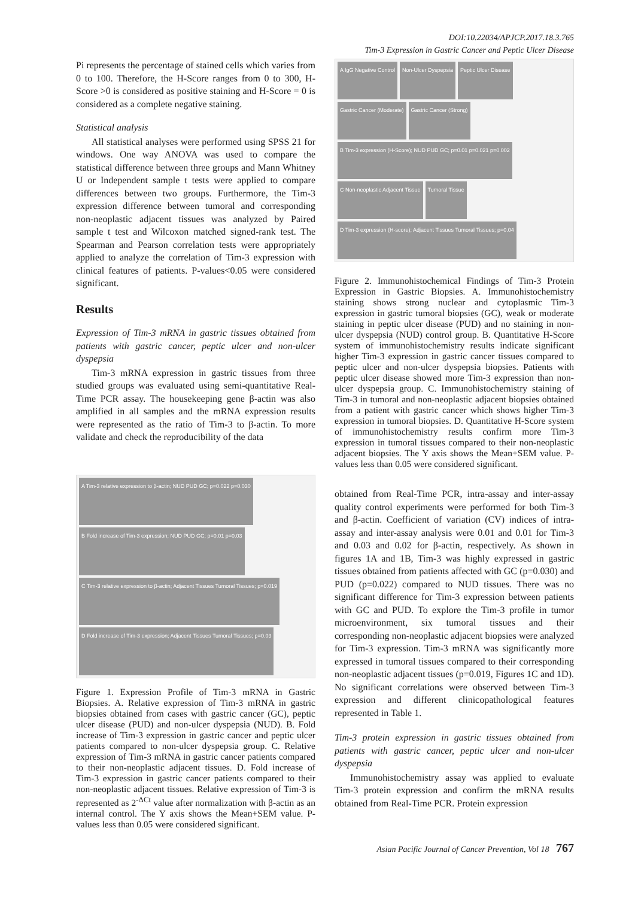DOI:10.22034/APJCP.2017.18.3.765
Tim-3 Expression in Gastric Cancer and Peptic Ulcer Disease
Pi represents the percentage of stained cells which varies from 0 to 100. Therefore, the H-Score ranges from 0 to 300, H-Score >0 is considered as positive staining and H-Score = 0 is considered as a complete negative staining.
Statistical analysis
All statistical analyses were performed using SPSS 21 for windows. One way ANOVA was used to compare the statistical difference between three groups and Mann Whitney U or Independent sample t tests were applied to compare differences between two groups. Furthermore, the Tim-3 expression difference between tumoral and corresponding non-neoplastic adjacent tissues was analyzed by Paired sample t test and Wilcoxon matched signed-rank test. The Spearman and Pearson correlation tests were appropriately applied to analyze the correlation of Tim-3 expression with clinical features of patients. P-values<0.05 were considered significant.
Results
Expression of Tim-3 mRNA in gastric tissues obtained from patients with gastric cancer, peptic ulcer and non-ulcer dyspepsia
Tim-3 mRNA expression in gastric tissues from three studied groups was evaluated using semi-quantitative Real-Time PCR assay. The housekeeping gene β-actin was also amplified in all samples and the mRNA expression results were represented as the ratio of Tim-3 to β-actin. To more validate and check the reproducibility of the data
A Tim-3 relative expression to β-actin; NUD PUD GC; p=0.022 p=0.030
B Fold increase of Tim-3 expression; NUD PUD GC; p=0.01 p=0.03
C Tim-3 relative expression to β-actin; Adjacent Tissues Tumoral Tissues; p=0.019
D Fold increase of Tim-3 expression; Adjacent Tissues Tumoral Tissues; p=0.03
Figure 1. Expression Profile of Tim-3 mRNA in Gastric Biopsies. A. Relative expression of Tim-3 mRNA in gastric biopsies obtained from cases with gastric cancer (GC), peptic ulcer disease (PUD) and non-ulcer dyspepsia (NUD). B. Fold increase of Tim-3 expression in gastric cancer and peptic ulcer patients compared to non-ulcer dyspepsia group. C. Relative expression of Tim-3 mRNA in gastric cancer patients compared to their non-neoplastic adjacent tissues. D. Fold increase of Tim-3 expression in gastric cancer patients compared to their non-neoplastic adjacent tissues. Relative expression of Tim-3 is represented as 2<sup>-ΔCt</sup> value after normalization with β-actin as an internal control. The Y axis shows the Mean+SEM value. P-values less than 0.05 were considered significant.
A IgG Negative Control
Non-Ulcer Dyspepsia
Peptic Ulcer Disease
Gastric Cancer (Moderate)
Gastric Cancer (Strong)
B Tim-3 expression (H-Score); NUD PUD GC; p=0.01 p=0.021 p=0.002
C Non-neoplastic Adjacent Tissue
Tumoral Tissue
D Tim-3 expression (H-score); Adjacent Tissues Tumoral Tissues; p=0.04
Figure 2. Immunohistochemical Findings of Tim-3 Protein Expression in Gastric Biopsies. A. Immunohistochemistry staining shows strong nuclear and cytoplasmic Tim-3 expression in gastric tumoral biopsies (GC), weak or moderate staining in peptic ulcer disease (PUD) and no staining in non-ulcer dyspepsia (NUD) control group. B. Quantitative H-Score system of immunohistochemistry results indicate significant higher Tim-3 expression in gastric cancer tissues compared to peptic ulcer and non-ulcer dyspepsia biopsies. Patients with peptic ulcer disease showed more Tim-3 expression than non-ulcer dyspepsia group. C. Immunohistochemistry staining of Tim-3 in tumoral and non-neoplastic adjacent biopsies obtained from a patient with gastric cancer which shows higher Tim-3 expression in tumoral biopsies. D. Quantitative H-Score system of immunohistochemistry results confirm more Tim-3 expression in tumoral tissues compared to their non-neoplastic adjacent biopsies. The Y axis shows the Mean+SEM value. P-values less than 0.05 were considered significant.
obtained from Real-Time PCR, intra-assay and inter-assay quality control experiments were performed for both Tim-3 and β-actin. Coefficient of variation (CV) indices of intra-assay and inter-assay analysis were 0.01 and 0.01 for Tim-3 and 0.03 and 0.02 for β-actin, respectively. As shown in figures 1A and 1B, Tim-3 was highly expressed in gastric tissues obtained from patients affected with GC (p=0.030) and PUD (p=0.022) compared to NUD tissues. There was no significant difference for Tim-3 expression between patients with GC and PUD. To explore the Tim-3 profile in tumor microenvironment, six tumoral tissues and their corresponding non-neoplastic adjacent biopsies were analyzed for Tim-3 expression. Tim-3 mRNA was significantly more expressed in tumoral tissues compared to their corresponding non-neoplastic adjacent tissues (p=0.019, Figures 1C and 1D). No significant correlations were observed between Tim-3 expression and different clinicopathological features represented in Table 1.
Tim-3 protein expression in gastric tissues obtained from patients with gastric cancer, peptic ulcer and non-ulcer dyspepsia
Immunohistochemistry assay was applied to evaluate Tim-3 protein expression and confirm the mRNA results obtained from Real-Time PCR. Protein expression
Asian Pacific Journal of Cancer Prevention, Vol 18 767